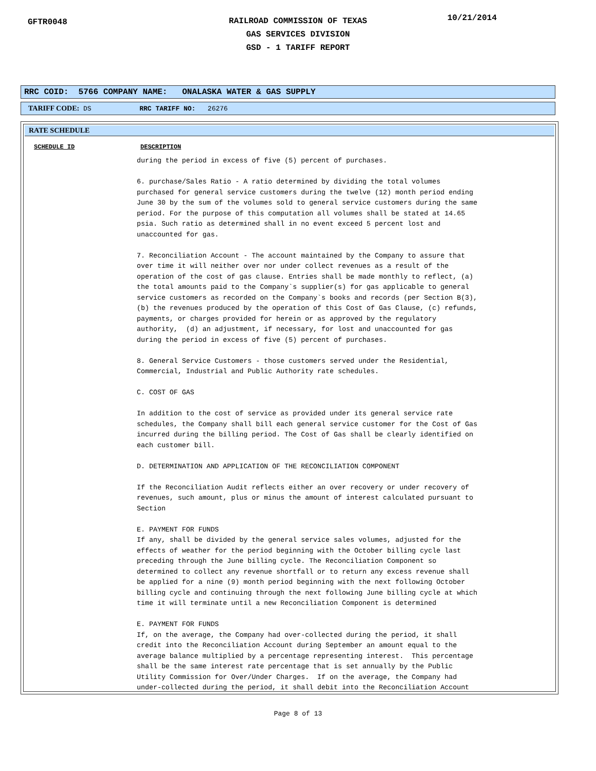GFTR0048 10/21/2014
RAILROAD COMMISSION OF TEXAS
GAS SERVICES DIVISION
GSD - 1 TARIFF REPORT
RRC COID: 5766 COMPANY NAME: ONALASKA WATER & GAS SUPPLY
TARIFF CODE: DS RRC TARIFF NO: 26276
RATE SCHEDULE
SCHEDULE ID DESCRIPTION
during the period in excess of five (5) percent of purchases.

6. purchase/Sales Ratio - A ratio determined by dividing the total volumes
purchased for general service customers during the twelve (12) month period ending
June 30 by the sum of the volumes sold to general service customers during the same
period. For the purpose of this computation all volumes shall be stated at 14.65
psia. Such ratio as determined shall in no event exceed 5 percent lost and
unaccounted for gas.

7. Reconciliation Account - The account maintained by the Company to assure that
over time it will neither over nor under collect revenues as a result of the
operation of the cost of gas clause. Entries shall be made monthly to reflect, (a)
the total amounts paid to the Company`s supplier(s) for gas applicable to general
service customers as recorded on the Company`s books and records (per Section B(3),
(b) the revenues produced by the operation of this Cost of Gas Clause, (c) refunds,
payments, or charges provided for herein or as approved by the regulatory
authority,  (d) an adjustment, if necessary, for lost and unaccounted for gas
during the period in excess of five (5) percent of purchases.

8. General Service Customers - those customers served under the Residential,
Commercial, Industrial and Public Authority rate schedules.

C. COST OF GAS

In addition to the cost of service as provided under its general service rate
schedules, the Company shall bill each general service customer for the Cost of Gas
incurred during the billing period. The Cost of Gas shall be clearly identified on
each customer bill.

D. DETERMINATION AND APPLICATION OF THE RECONCILIATION COMPONENT

If the Reconciliation Audit reflects either an over recovery or under recovery of
revenues, such amount, plus or minus the amount of interest calculated pursuant to
Section

E. PAYMENT FOR FUNDS
If any, shall be divided by the general service sales volumes, adjusted for the
effects of weather for the period beginning with the October billing cycle last
preceding through the June billing cycle. The Reconciliation Component so
determined to collect any revenue shortfall or to return any excess revenue shall
be applied for a nine (9) month period beginning with the next following October
billing cycle and continuing through the next following June billing cycle at which
time it will terminate until a new Reconciliation Component is determined

E. PAYMENT FOR FUNDS
If, on the average, the Company had over-collected during the period, it shall
credit into the Reconciliation Account during September an amount equal to the
average balance multiplied by a percentage representing interest.  This percentage
shall be the same interest rate percentage that is set annually by the Public
Utility Commission for Over/Under Charges.  If on the average, the Company had
under-collected during the period, it shall debit into the Reconciliation Account
Page 8 of 13